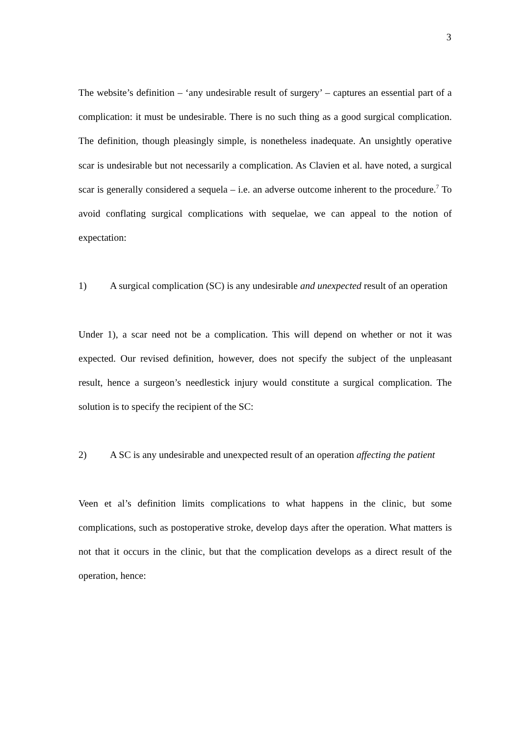3
The website’s definition – ‘any undesirable result of surgery’ – captures an essential part of a complication: it must be undesirable. There is no such thing as a good surgical complication. The definition, though pleasingly simple, is nonetheless inadequate. An unsightly operative scar is undesirable but not necessarily a complication. As Clavien et al. have noted, a surgical scar is generally considered a sequela – i.e. an adverse outcome inherent to the procedure.<sup>7</sup> To avoid conflating surgical complications with sequelae, we can appeal to the notion of expectation:
1) A surgical complication (SC) is any undesirable and unexpected result of an operation
Under 1), a scar need not be a complication. This will depend on whether or not it was expected. Our revised definition, however, does not specify the subject of the unpleasant result, hence a surgeon’s needlestick injury would constitute a surgical complication. The solution is to specify the recipient of the SC:
2) A SC is any undesirable and unexpected result of an operation affecting the patient
Veen et al’s definition limits complications to what happens in the clinic, but some complications, such as postoperative stroke, develop days after the operation. What matters is not that it occurs in the clinic, but that the complication develops as a direct result of the operation, hence: